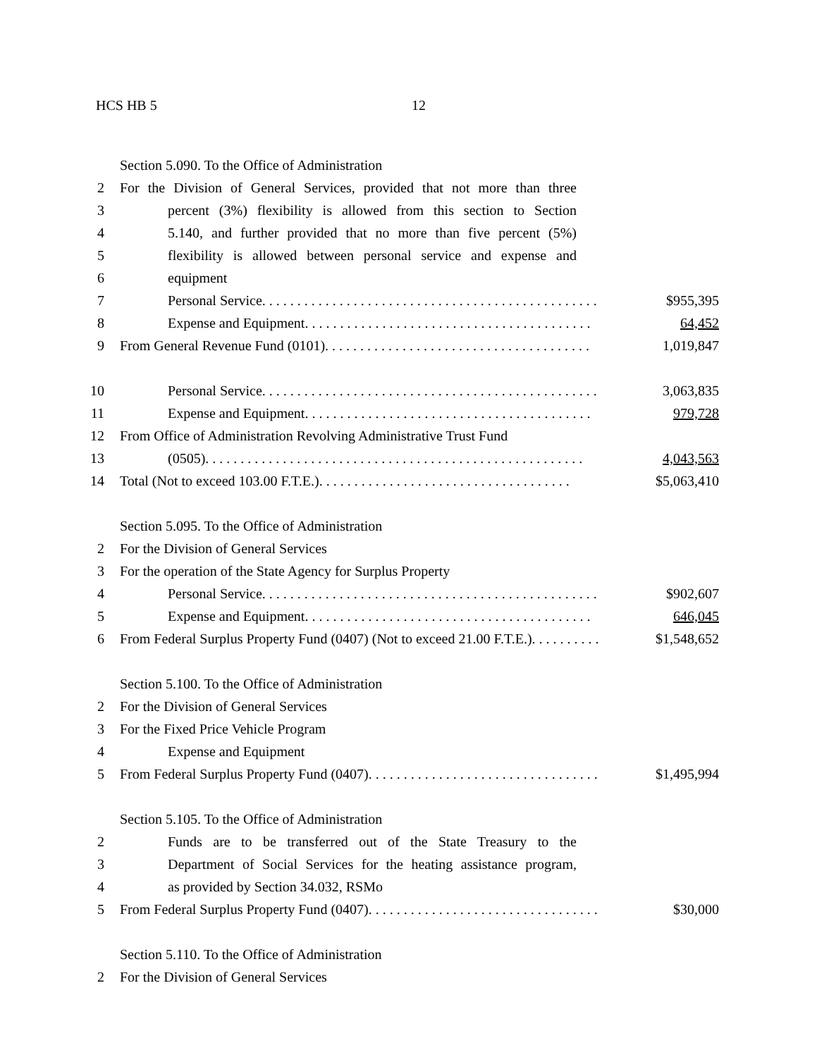HCS HB 5 12
Section 5.090. To the Office of Administration
2 For the Division of General Services, provided that not more than three
3 percent (3%) flexibility is allowed from this section to Section
4 5.140, and further provided that no more than five percent (5%)
5 flexibility is allowed between personal service and expense and
6 equipment
7 Personal Service. . . . . . . . . . . . . . . . . . . . . . . . . . . . . . . . . . . . . . . . . . . . . . . . $955,395
8 Expense and Equipment. . . . . . . . . . . . . . . . . . . . . . . . . . . . . . . . . . . . . . . . . 64,452
9 From General Revenue Fund (0101). . . . . . . . . . . . . . . . . . . . . . . . . . . . . . . . . . . . . . 1,019,847
10 Personal Service. . . . . . . . . . . . . . . . . . . . . . . . . . . . . . . . . . . . . . . . . . . . . . . . 3,063,835
11 Expense and Equipment. . . . . . . . . . . . . . . . . . . . . . . . . . . . . . . . . . . . . . . . . 979,728
12 From Office of Administration Revolving Administrative Trust Fund
13 (0505). . . . . . . . . . . . . . . . . . . . . . . . . . . . . . . . . . . . . . . . . . . . . . . . . . . . . . 4,043,563
14 Total (Not to exceed 103.00 F.T.E.). . . . . . . . . . . . . . . . . . . . . . . . . . . . . . . . . . . . $5,063,410
Section 5.095. To the Office of Administration
2 For the Division of General Services
3 For the operation of the State Agency for Surplus Property
4 Personal Service. . . . . . . . . . . . . . . . . . . . . . . . . . . . . . . . . . . . . . . . . . . . . . . . $902,607
5 Expense and Equipment. . . . . . . . . . . . . . . . . . . . . . . . . . . . . . . . . . . . . . . . . 646,045
6 From Federal Surplus Property Fund (0407) (Not to exceed 21.00 F.T.E.). . . . . . . . . . $1,548,652
Section 5.100. To the Office of Administration
2 For the Division of General Services
3 For the Fixed Price Vehicle Program
4 Expense and Equipment
5 From Federal Surplus Property Fund (0407). . . . . . . . . . . . . . . . . . . . . . . . . . . . . . . . . $1,495,994
Section 5.105. To the Office of Administration
2 Funds are to be transferred out of the State Treasury to the
3 Department of Social Services for the heating assistance program,
4 as provided by Section 34.032, RSMo
5 From Federal Surplus Property Fund (0407). . . . . . . . . . . . . . . . . . . . . . . . . . . . . . . . . $30,000
Section 5.110. To the Office of Administration
2 For the Division of General Services